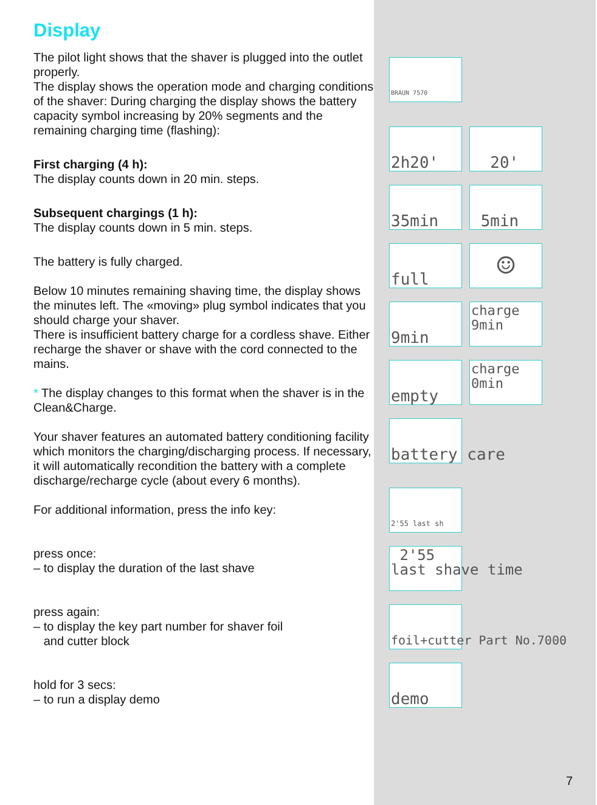Display
The pilot light shows that the shaver is plugged into the outlet properly.
The display shows the operation mode and charging conditions of the shaver: During charging the display shows the battery capacity symbol increasing by 20% segments and the remaining charging time (flashing):
First charging (4 h):
The display counts down in 20 min. steps.
Subsequent chargings (1 h):
The display counts down in 5 min. steps.
The battery is fully charged.
Below 10 minutes remaining shaving time, the display shows the minutes left. The «moving» plug symbol indicates that you should charge your shaver.
There is insufficient battery charge for a cordless shave. Either recharge the shaver or shave with the cord connected to the mains.
* The display changes to this format when the shaver is in the Clean&Charge.
Your shaver features an automated battery conditioning facility which monitors the charging/discharging process. If necessary, it will automatically recondition the battery with a complete discharge/recharge cycle (about every 6 months).
For additional information, press the info key:
press once:
– to display the duration of the last shave
press again:
– to display the key part number for shaver foil
and cutter block
hold for 3 secs:
– to run a display demo
BRAUN 7570
2h20' 20'
35min 5min
full
☺
9min
charge
9min
empty
charge
0min
battery care
2'55 last sh
2'55
last shave time
foil+cutter Part No.7000
demo
7